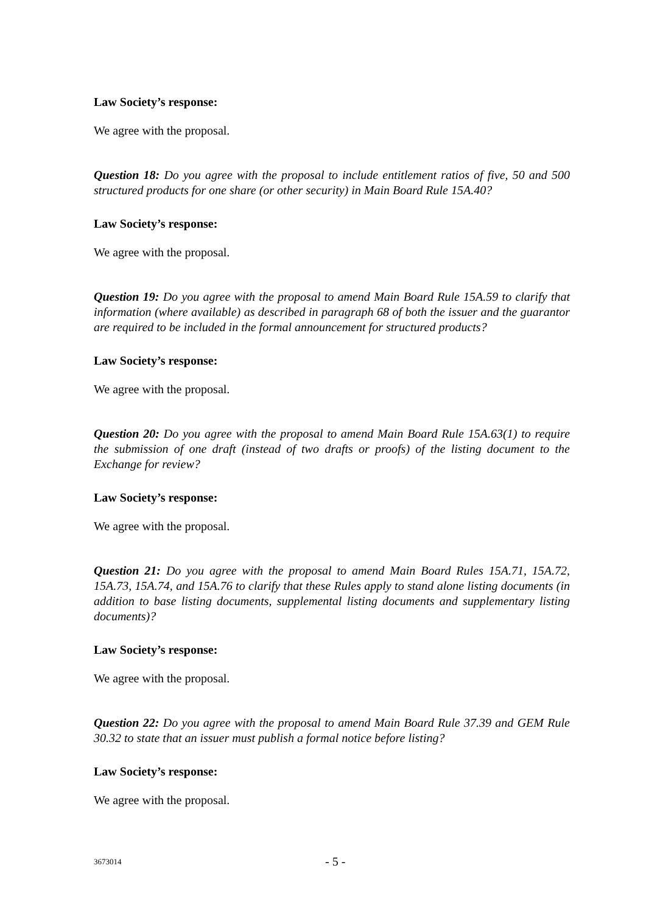Law Society’s response:
We agree with the proposal.
Question 18: Do you agree with the proposal to include entitlement ratios of five, 50 and 500 structured products for one share (or other security) in Main Board Rule 15A.40?
Law Society’s response:
We agree with the proposal.
Question 19: Do you agree with the proposal to amend Main Board Rule 15A.59 to clarify that information (where available) as described in paragraph 68 of both the issuer and the guarantor are required to be included in the formal announcement for structured products?
Law Society’s response:
We agree with the proposal.
Question 20: Do you agree with the proposal to amend Main Board Rule 15A.63(1) to require the submission of one draft (instead of two drafts or proofs) of the listing document to the Exchange for review?
Law Society’s response:
We agree with the proposal.
Question 21: Do you agree with the proposal to amend Main Board Rules 15A.71, 15A.72, 15A.73, 15A.74, and 15A.76 to clarify that these Rules apply to stand alone listing documents (in addition to base listing documents, supplemental listing documents and supplementary listing documents)?
Law Society’s response:
We agree with the proposal.
Question 22: Do you agree with the proposal to amend Main Board Rule 37.39 and GEM Rule 30.32 to state that an issuer must publish a formal notice before listing?
Law Society’s response:
We agree with the proposal.
3673014 - 5 -